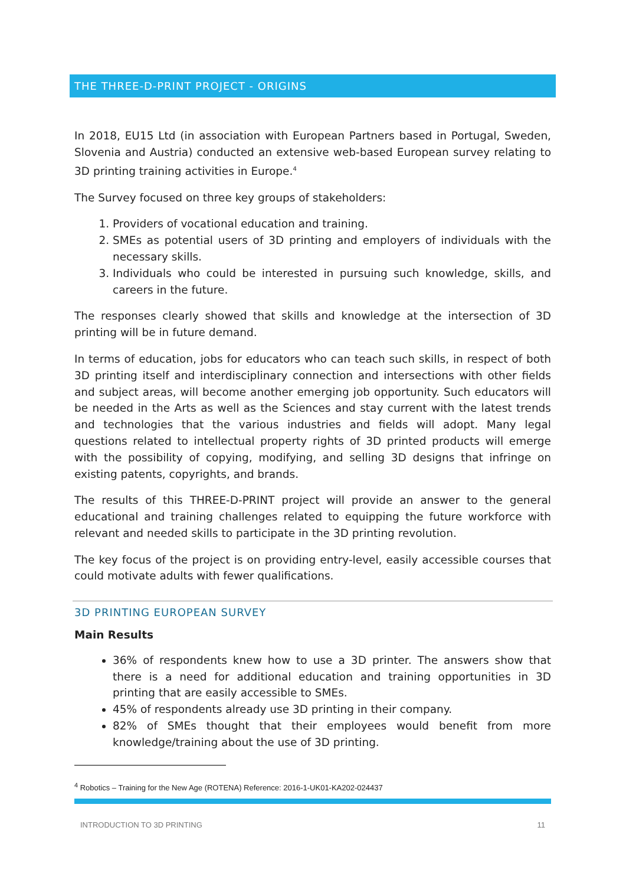THE THREE-D-PRINT PROJECT - ORIGINS
In 2018, EU15 Ltd (in association with European Partners based in Portugal, Sweden, Slovenia and Austria) conducted an extensive web-based European survey relating to 3D printing training activities in Europe.<sup>4</sup>
The Survey focused on three key groups of stakeholders:
1. Providers of vocational education and training.
2. SMEs as potential users of 3D printing and employers of individuals with the necessary skills.
3. Individuals who could be interested in pursuing such knowledge, skills, and careers in the future.
The responses clearly showed that skills and knowledge at the intersection of 3D printing will be in future demand.
In terms of education, jobs for educators who can teach such skills, in respect of both 3D printing itself and interdisciplinary connection and intersections with other fields and subject areas, will become another emerging job opportunity. Such educators will be needed in the Arts as well as the Sciences and stay current with the latest trends and technologies that the various industries and fields will adopt. Many legal questions related to intellectual property rights of 3D printed products will emerge with the possibility of copying, modifying, and selling 3D designs that infringe on existing patents, copyrights, and brands.
The results of this THREE-D-PRINT project will provide an answer to the general educational and training challenges related to equipping the future workforce with relevant and needed skills to participate in the 3D printing revolution.
The key focus of the project is on providing entry-level, easily accessible courses that could motivate adults with fewer qualifications.
3D PRINTING EUROPEAN SURVEY
Main Results
36% of respondents knew how to use a 3D printer. The answers show that there is a need for additional education and training opportunities in 3D printing that are easily accessible to SMEs.
45% of respondents already use 3D printing in their company.
82% of SMEs thought that their employees would benefit from more knowledge/training about the use of 3D printing.
<sup>4</sup> Robotics – Training for the New Age (ROTENA) Reference: 2016-1-UK01-KA202-024437
INTRODUCTION TO 3D PRINTING 11